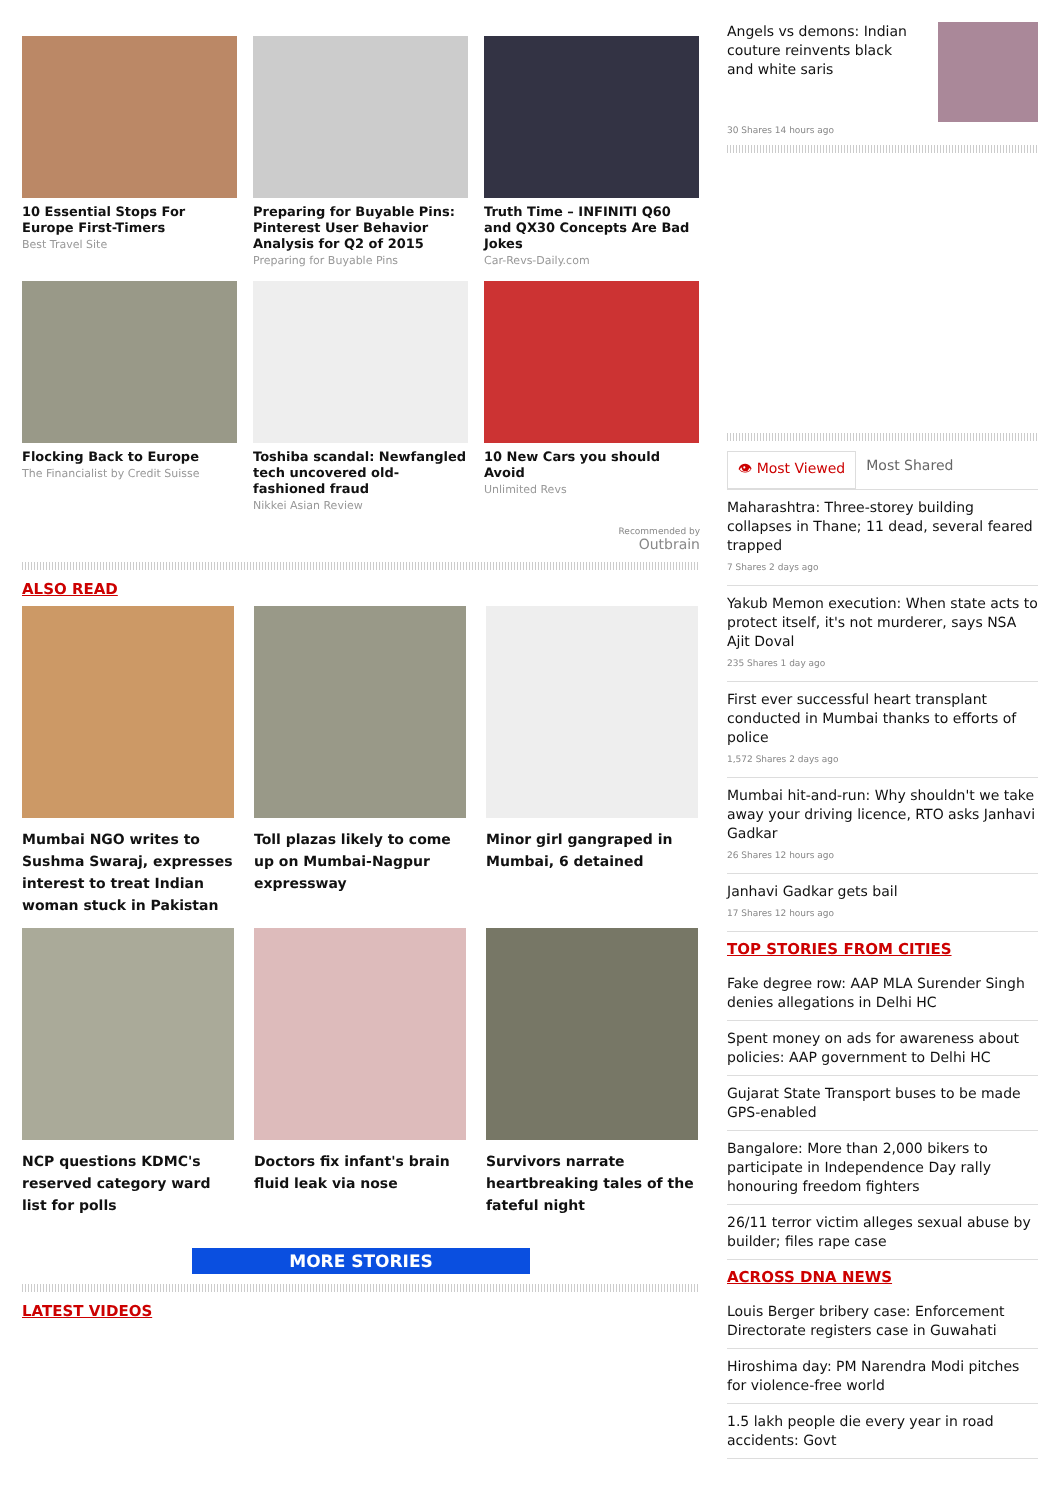10 Essential Stops For Europe First-Timers
Best Travel Site
Preparing for Buyable Pins: Pinterest User Behavior Analysis for Q2 of 2015
Preparing for Buyable Pins
Truth Time – INFINITI Q60 and QX30 Concepts Are Bad Jokes
Car-Revs-Daily.com
Flocking Back to Europe
The Financialist by Credit Suisse
Toshiba scandal: Newfangled tech uncovered old-fashioned fraud
Nikkei Asian Review
10 New Cars you should Avoid
Unlimited Revs
Recommended by
Outbrain
ALSO READ
Mumbai NGO writes to Sushma Swaraj, expresses interest to treat Indian woman stuck in Pakistan
Toll plazas likely to come up on Mumbai-Nagpur expressway
Minor girl gangraped in Mumbai, 6 detained
NCP questions KDMC's reserved category ward list for polls
Doctors fix infant's brain fluid leak via nose
Survivors narrate heartbreaking tales of the fateful night
MORE STORIES
LATEST VIDEOS
Angels vs demons: Indian couture reinvents black and white saris
30 Shares 14 hours ago
👁 Most Viewed Most Shared
Maharashtra: Three-storey building collapses in Thane; 11 dead, several feared trapped
7 Shares 2 days ago
Yakub Memon execution: When state acts to protect itself, it's not murderer, says NSA Ajit Doval
235 Shares 1 day ago
First ever successful heart transplant conducted in Mumbai thanks to efforts of police
1,572 Shares 2 days ago
Mumbai hit-and-run: Why shouldn't we take away your driving licence, RTO asks Janhavi Gadkar
26 Shares 12 hours ago
Janhavi Gadkar gets bail
17 Shares 12 hours ago
TOP STORIES FROM CITIES
Fake degree row: AAP MLA Surender Singh denies allegations in Delhi HC
Spent money on ads for awareness about policies: AAP government to Delhi HC
Gujarat State Transport buses to be made GPS-enabled
Bangalore: More than 2,000 bikers to participate in Independence Day rally honouring freedom fighters
26/11 terror victim alleges sexual abuse by builder; files rape case
ACROSS DNA NEWS
Louis Berger bribery case: Enforcement Directorate registers case in Guwahati
Hiroshima day: PM Narendra Modi pitches for violence-free world
1.5 lakh people die every year in road accidents: Govt